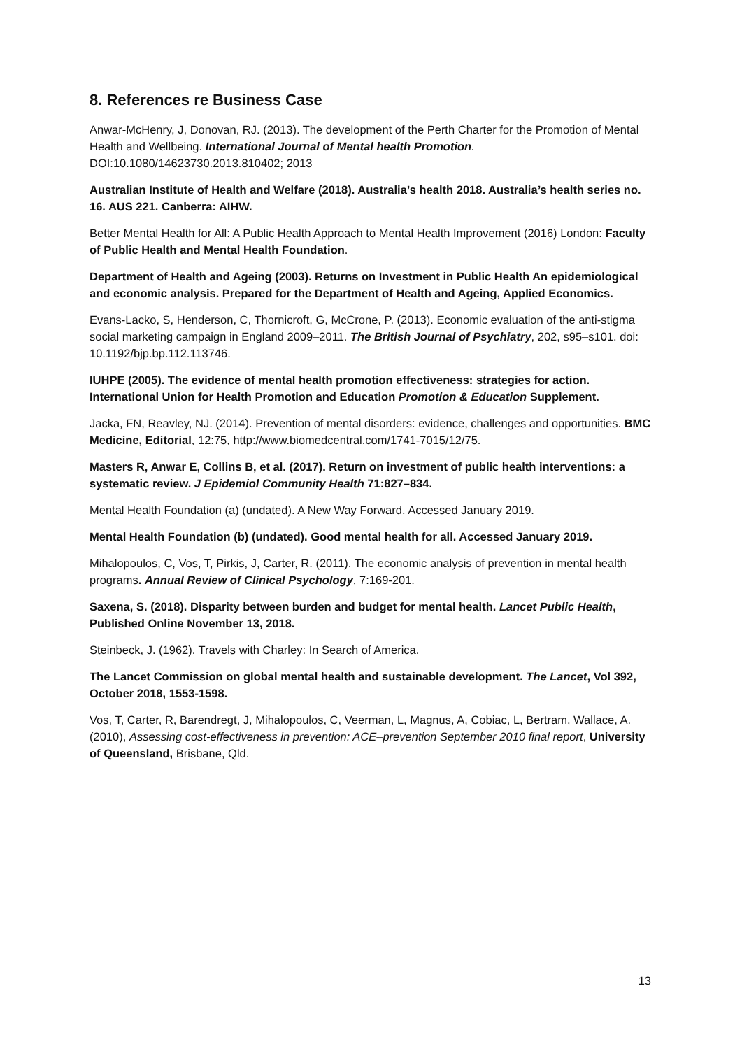8. References re Business Case
Anwar-McHenry, J, Donovan, RJ. (2013). The development of the Perth Charter for the Promotion of Mental Health and Wellbeing. International Journal of Mental health Promotion. DOI:10.1080/14623730.2013.810402; 2013
Australian Institute of Health and Welfare (2018). Australia’s health 2018. Australia’s health series no. 16. AUS 221. Canberra: AIHW.
Better Mental Health for All: A Public Health Approach to Mental Health Improvement (2016) London: Faculty of Public Health and Mental Health Foundation.
Department of Health and Ageing (2003). Returns on Investment in Public Health An epidemiological and economic analysis. Prepared for the Department of Health and Ageing, Applied Economics.
Evans-Lacko, S, Henderson, C, Thornicroft, G, McCrone, P. (2013). Economic evaluation of the anti-stigma social marketing campaign in England 2009–2011. The British Journal of Psychiatry, 202, s95–s101. doi: 10.1192/bjp.bp.112.113746.
IUHPE (2005). The evidence of mental health promotion effectiveness: strategies for action. International Union for Health Promotion and Education Promotion & Education Supplement.
Jacka, FN, Reavley, NJ. (2014). Prevention of mental disorders: evidence, challenges and opportunities. BMC Medicine, Editorial, 12:75, http://www.biomedcentral.com/1741-7015/12/75.
Masters R, Anwar E, Collins B, et al. (2017). Return on investment of public health interventions: a systematic review. J Epidemiol Community Health 71:827–834.
Mental Health Foundation (a) (undated). A New Way Forward. Accessed January 2019.
Mental Health Foundation (b) (undated). Good mental health for all. Accessed January 2019.
Mihalopoulos, C, Vos, T, Pirkis, J, Carter, R. (2011). The economic analysis of prevention in mental health programs. Annual Review of Clinical Psychology, 7:169-201.
Saxena, S. (2018). Disparity between burden and budget for mental health. Lancet Public Health, Published Online November 13, 2018.
Steinbeck, J. (1962). Travels with Charley: In Search of America.
The Lancet Commission on global mental health and sustainable development. The Lancet, Vol 392, October 2018, 1553-1598.
Vos, T, Carter, R, Barendregt, J, Mihalopoulos, C, Veerman, L, Magnus, A, Cobiac, L, Bertram, Wallace, A. (2010), Assessing cost-effectiveness in prevention: ACE–prevention September 2010 final report, University of Queensland, Brisbane, Qld.
13